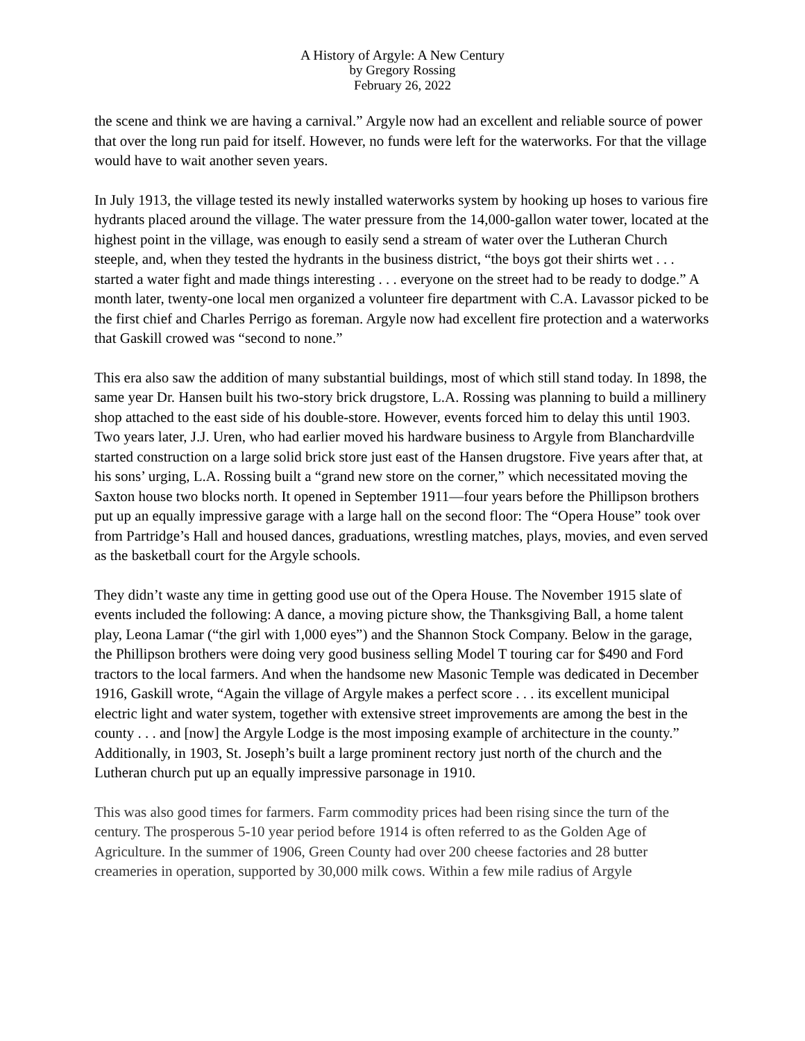A History of Argyle: A New Century
by Gregory Rossing
February 26, 2022
the scene and think we are having a carnival.” Argyle now had an excellent and reliable source of power that over the long run paid for itself. However, no funds were left for the waterworks. For that the village would have to wait another seven years.
In July 1913, the village tested its newly installed waterworks system by hooking up hoses to various fire hydrants placed around the village. The water pressure from the 14,000-gallon water tower, located at the highest point in the village, was enough to easily send a stream of water over the Lutheran Church steeple, and, when they tested the hydrants in the business district, “the boys got their shirts wet . . . started a water fight and made things interesting . . . everyone on the street had to be ready to dodge.” A month later, twenty-one local men organized a volunteer fire department with C.A. Lavassor picked to be the first chief and Charles Perrigo as foreman. Argyle now had excellent fire protection and a waterworks that Gaskill crowed was “second to none.”
This era also saw the addition of many substantial buildings, most of which still stand today. In 1898, the same year Dr. Hansen built his two-story brick drugstore, L.A. Rossing was planning to build a millinery shop attached to the east side of his double-store. However, events forced him to delay this until 1903. Two years later, J.J. Uren, who had earlier moved his hardware business to Argyle from Blanchardville started construction on a large solid brick store just east of the Hansen drugstore. Five years after that, at his sons’ urging, L.A. Rossing built a “grand new store on the corner,” which necessitated moving the Saxton house two blocks north. It opened in September 1911—four years before the Phillipson brothers put up an equally impressive garage with a large hall on the second floor: The “Opera House” took over from Partridge’s Hall and housed dances, graduations, wrestling matches, plays, movies, and even served as the basketball court for the Argyle schools.
They didn’t waste any time in getting good use out of the Opera House. The November 1915 slate of events included the following: A dance, a moving picture show, the Thanksgiving Ball, a home talent play, Leona Lamar (“the girl with 1,000 eyes”) and the Shannon Stock Company. Below in the garage, the Phillipson brothers were doing very good business selling Model T touring car for $490 and Ford tractors to the local farmers. And when the handsome new Masonic Temple was dedicated in December 1916, Gaskill wrote, “Again the village of Argyle makes a perfect score . . . its excellent municipal electric light and water system, together with extensive street improvements are among the best in the county . . . and [now] the Argyle Lodge is the most imposing example of architecture in the county.” Additionally, in 1903, St. Joseph’s built a large prominent rectory just north of the church and the Lutheran church put up an equally impressive parsonage in 1910.
This was also good times for farmers. Farm commodity prices had been rising since the turn of the century. The prosperous 5-10 year period before 1914 is often referred to as the Golden Age of Agriculture. In the summer of 1906, Green County had over 200 cheese factories and 28 butter creameries in operation, supported by 30,000 milk cows. Within a few mile radius of Argyle